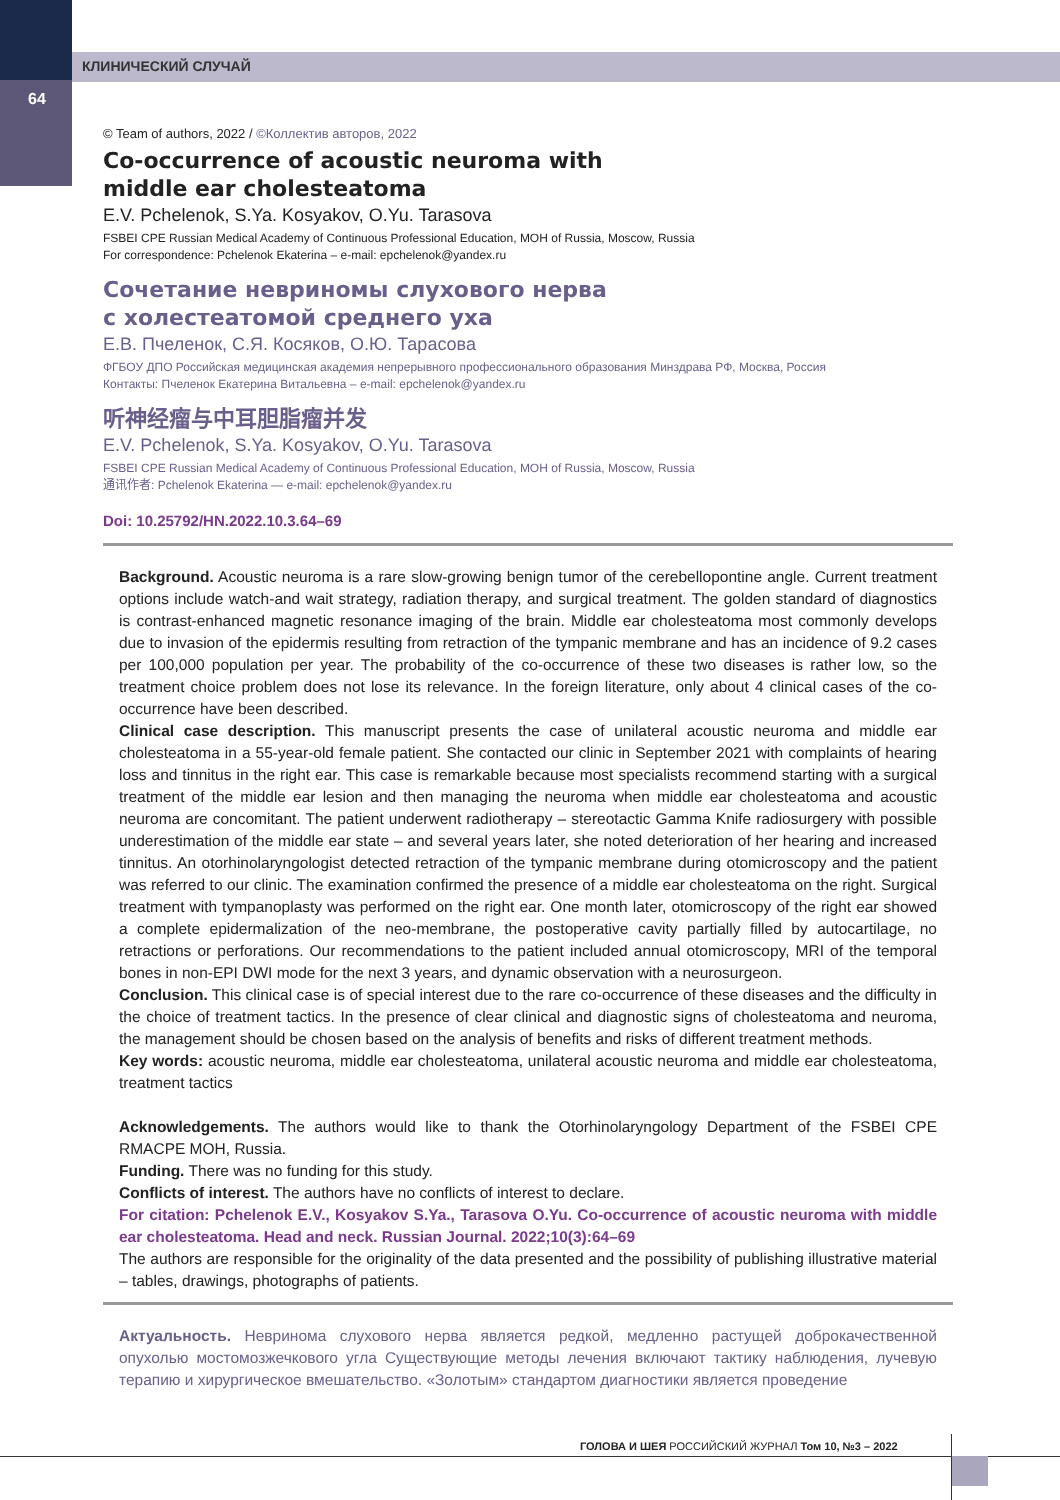КЛИНИЧЕСКИЙ СЛУЧАЙ
64
© Team of authors, 2022 / ©Коллектив авторов, 2022
Co-occurrence of acoustic neuroma with
middle ear cholesteatoma
E.V. Pchelenok, S.Ya. Kosyakov, O.Yu. Tarasova
FSBEI CPE Russian Medical Academy of Continuous Professional Education, MOH of Russia, Moscow, Russia
For correspondence: Pchelenok Ekaterina – e-mail: epchelenok@yandex.ru
Сочетание невриномы слухового нерва
с холестеатомой среднего уха
Е.В. Пчеленок, С.Я. Косяков, О.Ю. Тарасова
ФГБОУ ДПО Российская медицинская академия непрерывного профессионального образования Минздрава РФ, Москва, Россия
Контакты: Пчеленок Екатерина Витальевна – e-mail: epchelenok@yandex.ru
听神经瘤与中耳胆脂瘤并发
E.V. Pchelenok, S.Ya. Kosyakov, O.Yu. Tarasova
FSBEI CPE Russian Medical Academy of Continuous Professional Education, MOH of Russia, Moscow, Russia
通讯作者: Pchelenok Ekaterina — e-mail: epchelenok@yandex.ru
Doi: 10.25792/HN.2022.10.3.64–69
Background. Acoustic neuroma is a rare slow-growing benign tumor of the cerebellopontine angle. Current treatment options include watch-and wait strategy, radiation therapy, and surgical treatment. The golden standard of diagnostics is contrast-enhanced magnetic resonance imaging of the brain. Middle ear cholesteatoma most commonly develops due to invasion of the epidermis resulting from retraction of the tympanic membrane and has an incidence of 9.2 cases per 100,000 population per year. The probability of the co-occurrence of these two diseases is rather low, so the treatment choice problem does not lose its relevance. In the foreign literature, only about 4 clinical cases of the co-occurrence have been described.
Clinical case description. This manuscript presents the case of unilateral acoustic neuroma and middle ear cholesteatoma in a 55-year-old female patient. She contacted our clinic in September 2021 with complaints of hearing loss and tinnitus in the right ear. This case is remarkable because most specialists recommend starting with a surgical treatment of the middle ear lesion and then managing the neuroma when middle ear cholesteatoma and acoustic neuroma are concomitant. The patient underwent radiotherapy – stereotactic Gamma Knife radiosurgery with possible underestimation of the middle ear state – and several years later, she noted deterioration of her hearing and increased tinnitus. An otorhinolaryngologist detected retraction of the tympanic membrane during otomicroscopy and the patient was referred to our clinic. The examination confirmed the presence of a middle ear cholesteatoma on the right. Surgical treatment with tympanoplasty was performed on the right ear. One month later, otomicroscopy of the right ear showed a complete epidermalization of the neo-membrane, the postoperative cavity partially filled by autocartilage, no retractions or perforations. Our recommendations to the patient included annual otomicroscopy, MRI of the temporal bones in non-EPI DWI mode for the next 3 years, and dynamic observation with a neurosurgeon.
Conclusion. This clinical case is of special interest due to the rare co-occurrence of these diseases and the difficulty in the choice of treatment tactics. In the presence of clear clinical and diagnostic signs of cholesteatoma and neuroma, the management should be chosen based on the analysis of benefits and risks of different treatment methods.
Key words: acoustic neuroma, middle ear cholesteatoma, unilateral acoustic neuroma and middle ear cholesteatoma, treatment tactics
Acknowledgements. The authors would like to thank the Otorhinolaryngology Department of the FSBEI CPE RMACPE MOH, Russia.
Funding. There was no funding for this study.
Conflicts of interest. The authors have no conflicts of interest to declare.
For citation: Pchelenok E.V., Kosyakov S.Ya., Tarasova O.Yu. Co-occurrence of acoustic neuroma with middle ear cholesteatoma. Head and neck. Russian Journal. 2022;10(3):64–69
The authors are responsible for the originality of the data presented and the possibility of publishing illustrative material – tables, drawings, photographs of patients.
Актуальность. Невринома слухового нерва является редкой, медленно растущей доброкачественной опухолью мостомозжечкового угла Существующие методы лечения включают тактику наблюдения, лучевую терапию и хирургическое вмешательство. «Золотым» стандартом диагностики является проведение
ГОЛОВА И ШЕЯ РОССИЙСКИЙ ЖУРНАЛ Том 10, №3 – 2022